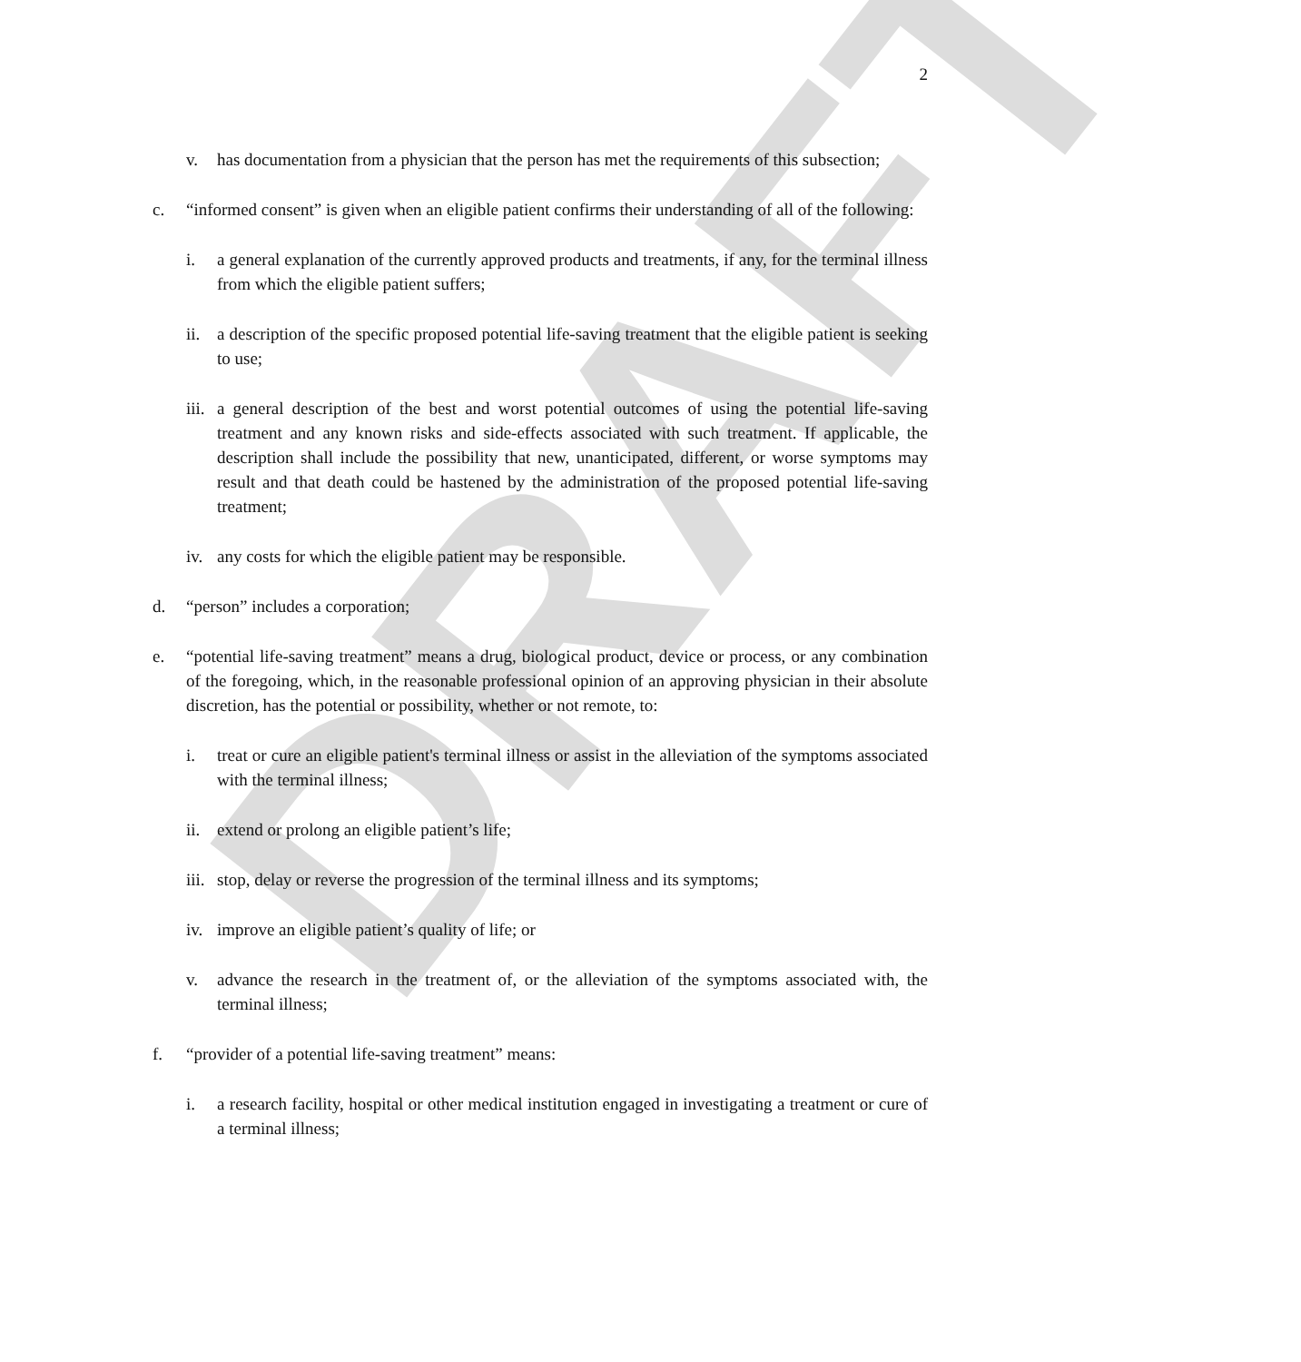DRAFT
2
v. has documentation from a physician that the person has met the requirements of this subsection;
c. “informed consent” is given when an eligible patient confirms their understanding of all of the following:
i. a general explanation of the currently approved products and treatments, if any, for the terminal illness from which the eligible patient suffers;
ii. a description of the specific proposed potential life-saving treatment that the eligible patient is seeking to use;
iii. a general description of the best and worst potential outcomes of using the potential life-saving treatment and any known risks and side-effects associated with such treatment. If applicable, the description shall include the possibility that new, unanticipated, different, or worse symptoms may result and that death could be hastened by the administration of the proposed potential life-saving treatment;
iv. any costs for which the eligible patient may be responsible.
d. “person” includes a corporation;
e. “potential life-saving treatment” means a drug, biological product, device or process, or any combination of the foregoing, which, in the reasonable professional opinion of an approving physician in their absolute discretion, has the potential or possibility, whether or not remote, to:
i. treat or cure an eligible patient's terminal illness or assist in the alleviation of the symptoms associated with the terminal illness;
ii. extend or prolong an eligible patient’s life;
iii. stop, delay or reverse the progression of the terminal illness and its symptoms;
iv. improve an eligible patient’s quality of life; or
v. advance the research in the treatment of, or the alleviation of the symptoms associated with, the terminal illness;
f. “provider of a potential life-saving treatment” means:
i. a research facility, hospital or other medical institution engaged in investigating a treatment or cure of a terminal illness;